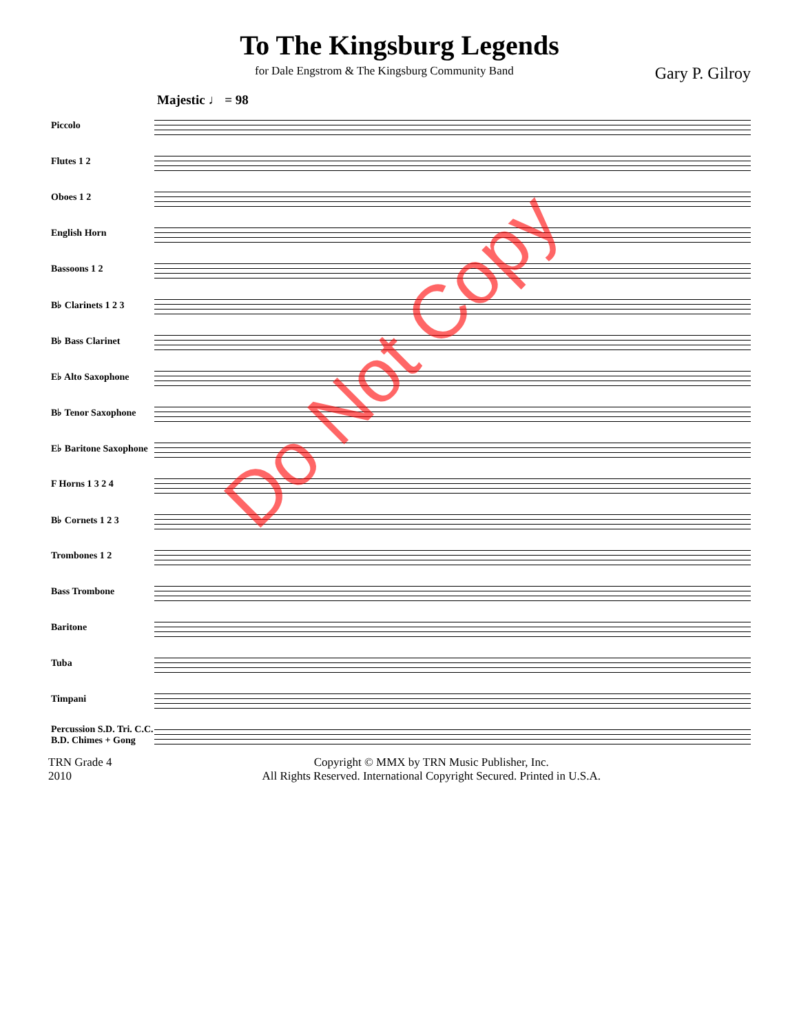To The Kingsburg Legends
for Dale Engstrom & The Kingsburg Community Band Gary P. Gilroy
Majestic ♩ = 98
Piccolo
Flutes 1 2
Oboes 1 2
English Horn
Bassoons 1 2
B♭ Clarinets 1 2 3
B♭ Bass Clarinet
E♭ Alto Saxophone
B♭ Tenor Saxophone
E♭ Baritone Saxophone
F Horns 1 3 2 4
B♭ Cornets 1 2 3
Trombones 1 2
Bass Trombone
Baritone
Tuba
Timpani
Percussion S.D. Tri. C.C. B.D. Chimes + Gong
TRN Grade 4
2010 Copyright © MMX by TRN Music Publisher, Inc.
All Rights Reserved. International Copyright Secured. Printed in U.S.A.
Do Not Copy